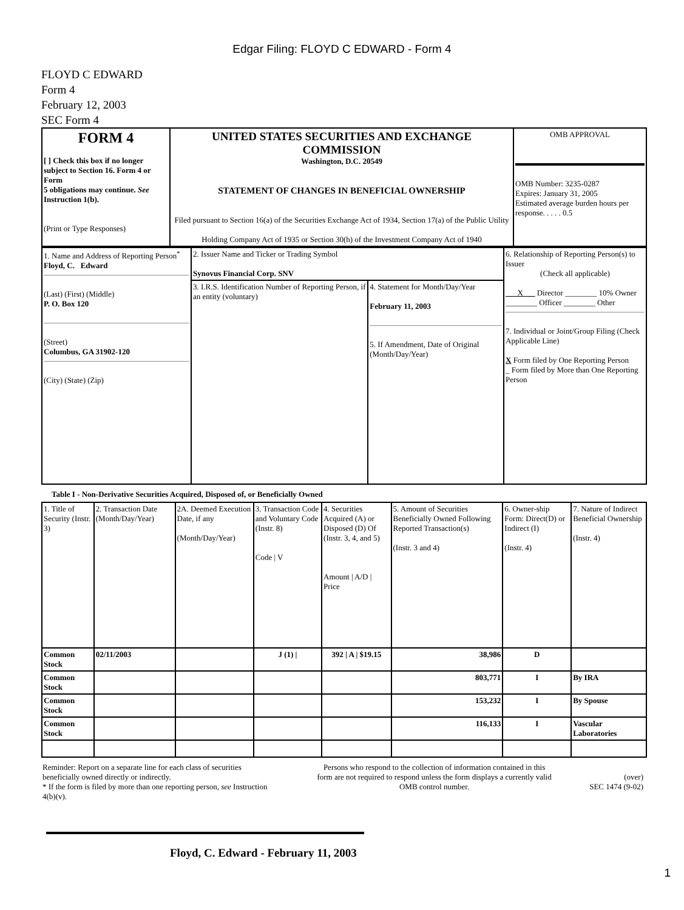Edgar Filing: FLOYD C EDWARD - Form 4
FLOYD C EDWARD
Form 4
February 12, 2003
SEC Form 4
| FORM 4 [ ] Check this box if no longer subject to Section 16. Form 4 or Form 5 obligations may continue. See Instruction 1(b). (Print or Type Responses) | UNITED STATES SECURITIES AND EXCHANGE COMMISSION Washington, D.C. 20549 STATEMENT OF CHANGES IN BENEFICIAL OWNERSHIP Filed pursuant to Section 16(a) of the Securities Exchange Act of 1934, Section 17(a) of the Public Utility Holding Company Act of 1935 or Section 30(h) of the Investment Company Act of 1940 | OMB APPROVAL OMB Number: 3235-0287 Expires: January 31, 2005 Estimated average burden hours per response. . . . . 0.5 |
| 1. Name and Address of Reporting Person<sup>*</sup> Floyd, C. Edward (Last) (First) (Middle) P. O. Box 120 (Street) Columbus, GA 31902-120 (City) (State) (Zip) | 2. Issuer Name and Ticker or Trading Symbol Synovus Financial Corp. SNV | | 6. Relationship of Reporting Person(s) to Issuer (Check all applicable) ___X___ Director ________ 10% Owner ________ Officer ________ Other 7. Individual or Joint/Group Filing (Check Applicable Line) X Form filed by One Reporting Person _ Form filed by More than One Reporting Person |
| | 3. I.R.S. Identification Number of Reporting Person, if an entity (voluntary) | 4. Statement for Month/Day/Year February 11, 2003 5. If Amendment, Date of Original (Month/Day/Year) | |
Table I - Non-Derivative Securities Acquired, Disposed of, or Beneficially Owned
| 1. Title of Security (Instr. 3) | 2. Transaction Date (Month/Day/Year) | 2A. Deemed Execution Date, if any (Month/Day/Year) | 3. Transaction Code and Voluntary Code (Instr. 8) Code / V | 4. Securities Acquired (A) or Disposed (D) Of (Instr. 3, 4, and 5) Amount / A/D / Price | 5. Amount of Securities Beneficially Owned Following Reported Transaction(s) (Instr. 3 and 4) | 6. Owner-ship Form: Direct(D) or Indirect (I) (Instr. 4) | 7. Nature of Indirect Beneficial Ownership (Instr. 4) |
| --- | --- | --- | --- | --- | --- | --- | --- |
| Common Stock | 02/11/2003 | | J (1) / | 392 / A / $19.15 | 38,986 | D | |
| Common Stock | | | | | 803,771 | I | By IRA |
| Common Stock | | | | | 153,232 | I | By Spouse |
| Common Stock | | | | | 116,133 | I | Vascular Laboratories |
Reminder: Report on a separate line for each class of securities beneficially owned directly or indirectly.
* If the form is filed by more than one reporting person, see Instruction 4(b)(v).
Persons who respond to the collection of information contained in this form are not required to respond unless the form displays a currently valid OMB control number.
(over)
SEC 1474 (9-02)
Floyd, C. Edward - February 11, 2003
1